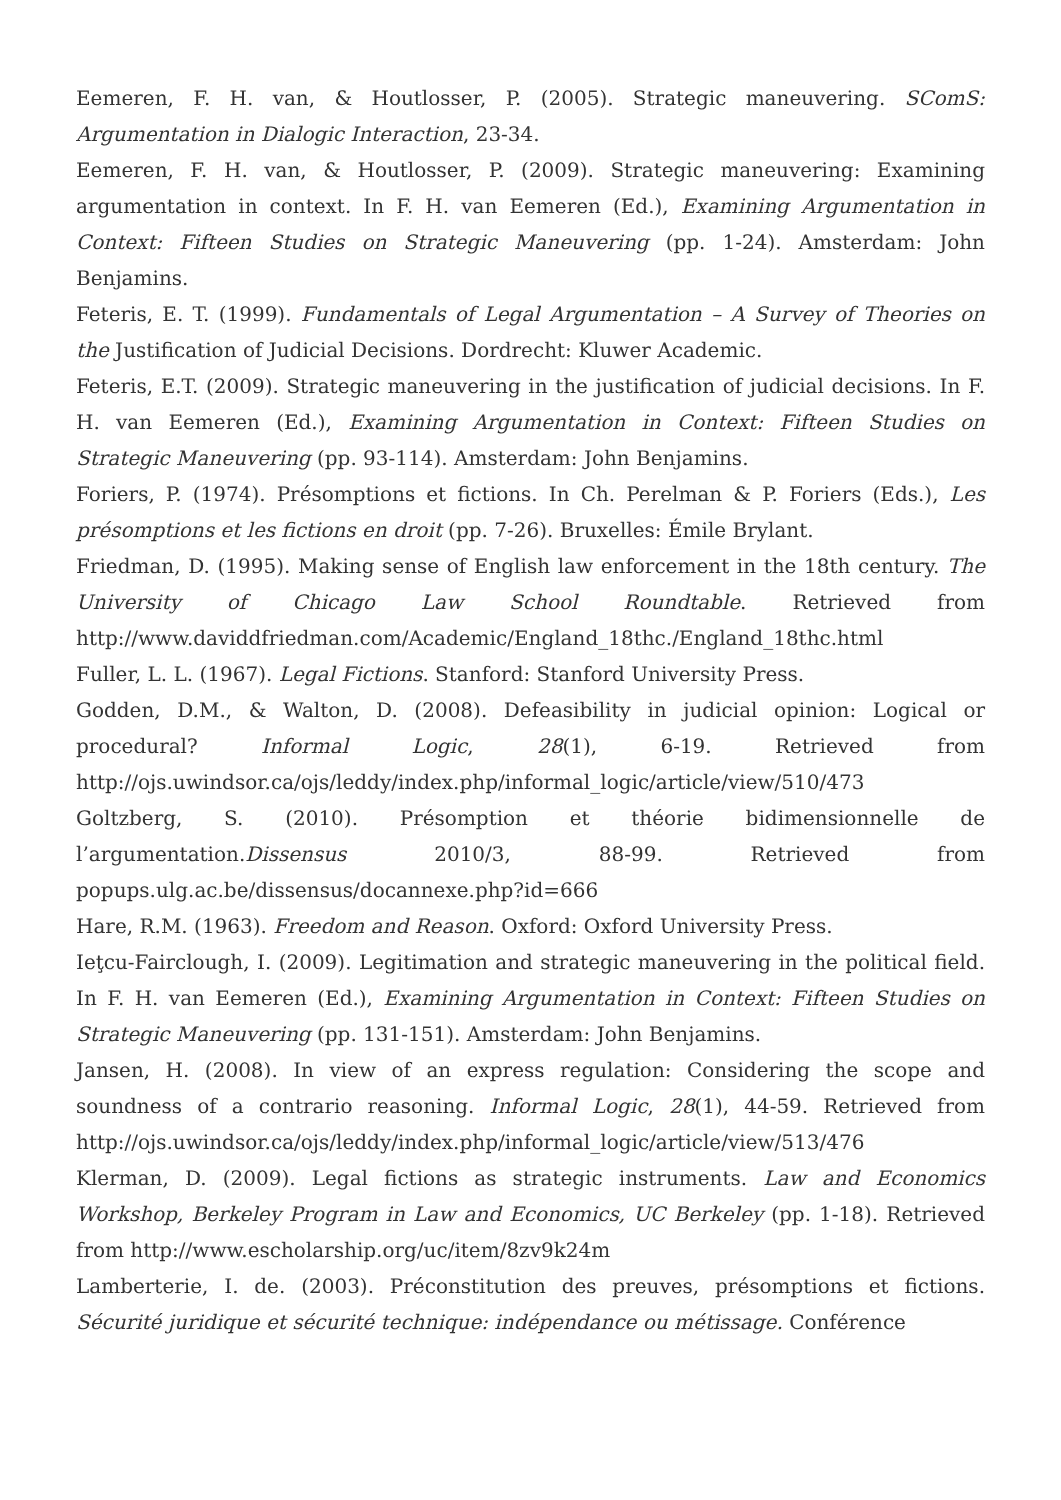Eemeren, F. H. van, & Houtlosser, P. (2005). Strategic maneuvering. SComS: Argumentation in Dialogic Interaction, 23-34.
Eemeren, F. H. van, & Houtlosser, P. (2009). Strategic maneuvering: Examining argumentation in context. In F. H. van Eemeren (Ed.), Examining Argumentation in Context: Fifteen Studies on Strategic Maneuvering (pp. 1-24). Amsterdam: John Benjamins.
Feteris, E. T. (1999). Fundamentals of Legal Argumentation – A Survey of Theories on the Justification of Judicial Decisions. Dordrecht: Kluwer Academic.
Feteris, E.T. (2009). Strategic maneuvering in the justification of judicial decisions. In F. H. van Eemeren (Ed.), Examining Argumentation in Context: Fifteen Studies on Strategic Maneuvering (pp. 93-114). Amsterdam: John Benjamins.
Foriers, P. (1974). Présomptions et fictions. In Ch. Perelman & P. Foriers (Eds.), Les présomptions et les fictions en droit (pp. 7-26). Bruxelles: Émile Brylant.
Friedman, D. (1995). Making sense of English law enforcement in the 18th century. The University of Chicago Law School Roundtable. Retrieved from http://www.daviddfriedman.com/Academic/England_18thc./England_18thc.html
Fuller, L. L. (1967). Legal Fictions. Stanford: Stanford University Press.
Godden, D.M., & Walton, D. (2008). Defeasibility in judicial opinion: Logical or procedural? Informal Logic, 28(1), 6-19. Retrieved from http://ojs.uwindsor.ca/ojs/leddy/index.php/informal_logic/article/view/510/473
Goltzberg, S. (2010). Présomption et théorie bidimensionnelle de l’argumentation.Dissensus 2010/3, 88-99. Retrieved from popups.ulg.ac.be/dissensus/docannexe.php?id=666
Hare, R.M. (1963). Freedom and Reason. Oxford: Oxford University Press.
Ieţcu-Fairclough, I. (2009). Legitimation and strategic maneuvering in the political field. In F. H. van Eemeren (Ed.), Examining Argumentation in Context: Fifteen Studies on Strategic Maneuvering (pp. 131-151). Amsterdam: John Benjamins.
Jansen, H. (2008). In view of an express regulation: Considering the scope and soundness of a contrario reasoning. Informal Logic, 28(1), 44-59. Retrieved from http://ojs.uwindsor.ca/ojs/leddy/index.php/informal_logic/article/view/513/476
Klerman, D. (2009). Legal fictions as strategic instruments. Law and Economics Workshop, Berkeley Program in Law and Economics, UC Berkeley (pp. 1-18). Retrieved from http://www.escholarship.org/uc/item/8zv9k24m
Lamberterie, I. de. (2003). Préconstitution des preuves, présomptions et fictions. Sécurité juridique et sécurité technique: indépendance ou métissage. Conférence